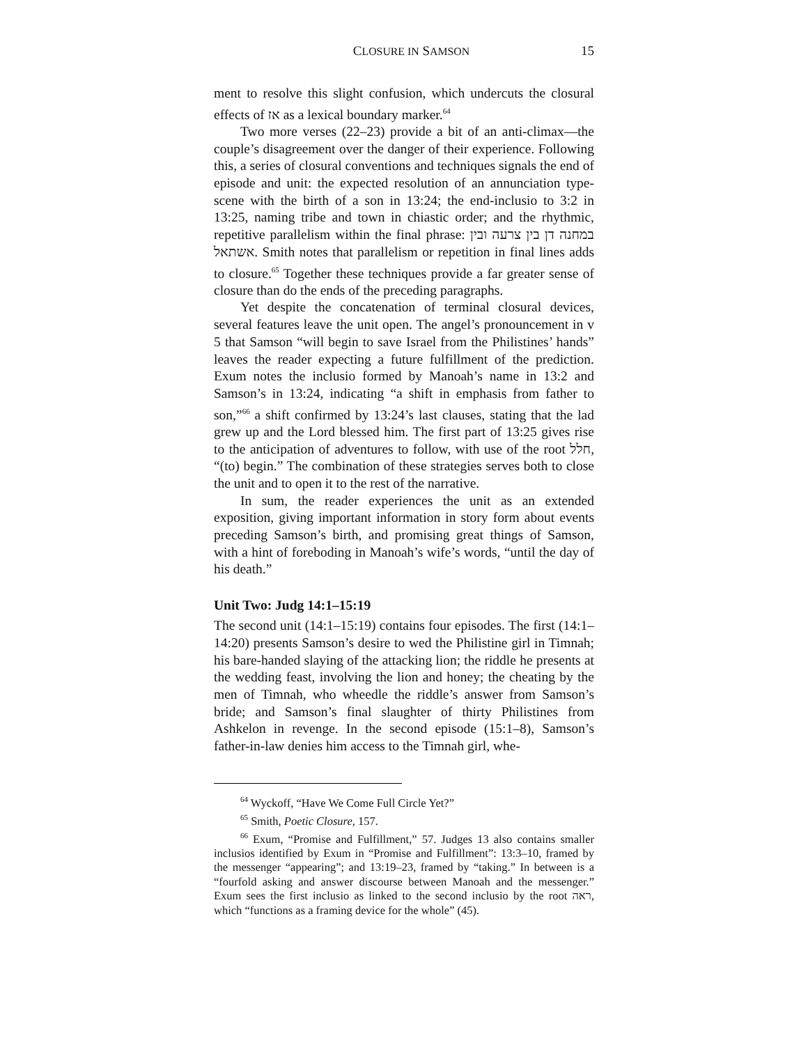CLOSURE IN SAMSON 15
ment to resolve this slight confusion, which undercuts the closural effects of אז as a lexical boundary marker.<sup>64</sup>
Two more verses (22–23) provide a bit of an anti-climax—the couple’s disagreement over the danger of their experience. Following this, a series of closural conventions and techniques signals the end of episode and unit: the expected resolution of an annunciation type-scene with the birth of a son in 13:24; the end-inclusio to 3:2 in 13:25, naming tribe and town in chiastic order; and the rhythmic, repetitive parallelism within the final phrase: במחנה דן בין צרעה ובין אשתאל. Smith notes that parallelism or repetition in final lines adds to closure.<sup>65</sup> Together these techniques provide a far greater sense of closure than do the ends of the preceding paragraphs.
Yet despite the concatenation of terminal closural devices, several features leave the unit open. The angel’s pronouncement in v 5 that Samson “will begin to save Israel from the Philistines’ hands” leaves the reader expecting a future fulfillment of the prediction. Exum notes the inclusio formed by Manoah’s name in 13:2 and Samson’s in 13:24, indicating “a shift in emphasis from father to son,”<sup>66</sup> a shift confirmed by 13:24’s last clauses, stating that the lad grew up and the Lord blessed him. The first part of 13:25 gives rise to the anticipation of adventures to follow, with use of the root חלל, “(to) begin.” The combination of these strategies serves both to close the unit and to open it to the rest of the narrative.
In sum, the reader experiences the unit as an extended exposition, giving important information in story form about events preceding Samson’s birth, and promising great things of Samson, with a hint of foreboding in Manoah’s wife’s words, “until the day of his death.”
Unit Two: Judg 14:1–15:19
The second unit (14:1–15:19) contains four episodes. The first (14:1–14:20) presents Samson’s desire to wed the Philistine girl in Timnah; his bare-handed slaying of the attacking lion; the riddle he presents at the wedding feast, involving the lion and honey; the cheating by the men of Timnah, who wheedle the riddle’s answer from Samson’s bride; and Samson’s final slaughter of thirty Philistines from Ashkelon in revenge. In the second episode (15:1–8), Samson’s father-in-law denies him access to the Timnah girl, whe-
<sup>64</sup> Wyckoff, “Have We Come Full Circle Yet?”
<sup>65</sup> Smith, Poetic Closure, 157.
<sup>66</sup> Exum, “Promise and Fulfillment,” 57. Judges 13 also contains smaller inclusios identified by Exum in “Promise and Fulfillment”: 13:3–10, framed by the messenger “appearing”; and 13:19–23, framed by “taking.” In between is a “fourfold asking and answer discourse between Manoah and the messenger.” Exum sees the first inclusio as linked to the second inclusio by the root ראה, which “functions as a framing device for the whole” (45).